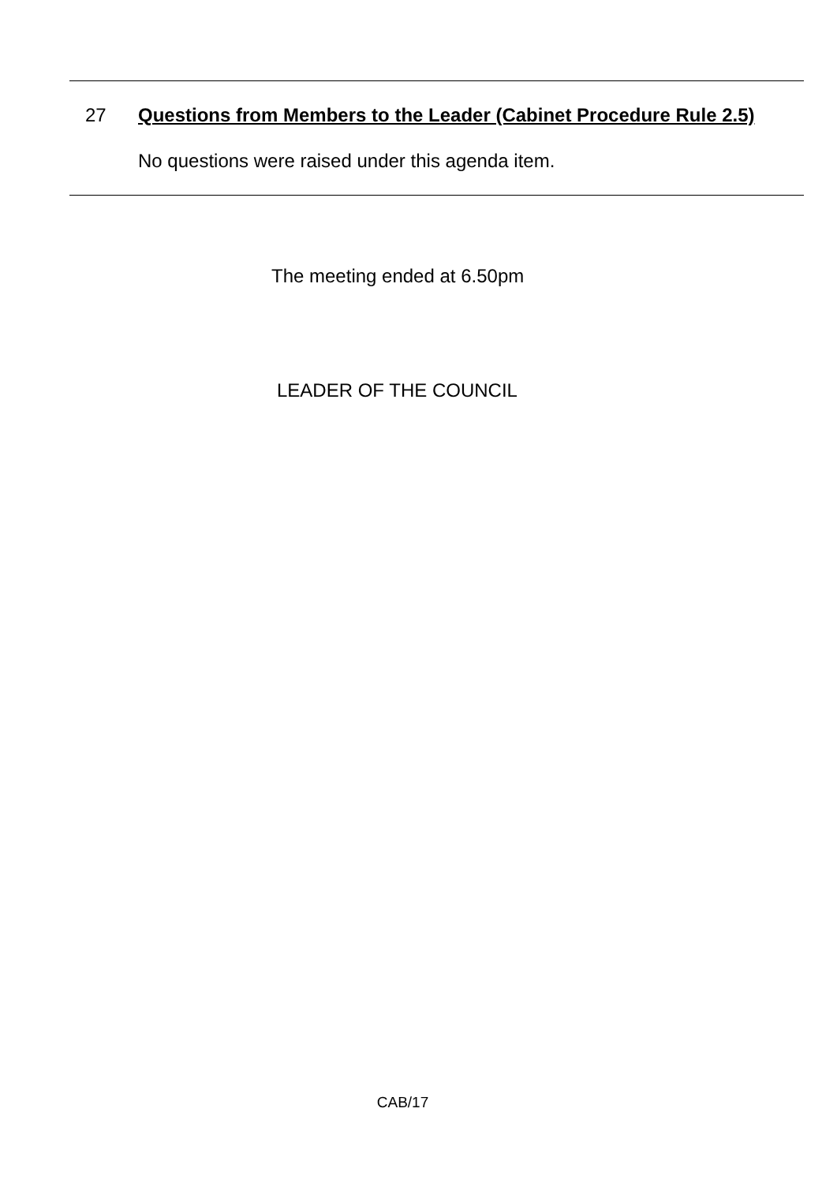27 Questions from Members to the Leader (Cabinet Procedure Rule 2.5)
No questions were raised under this agenda item.
The meeting ended at 6.50pm
LEADER OF THE COUNCIL
CAB/17